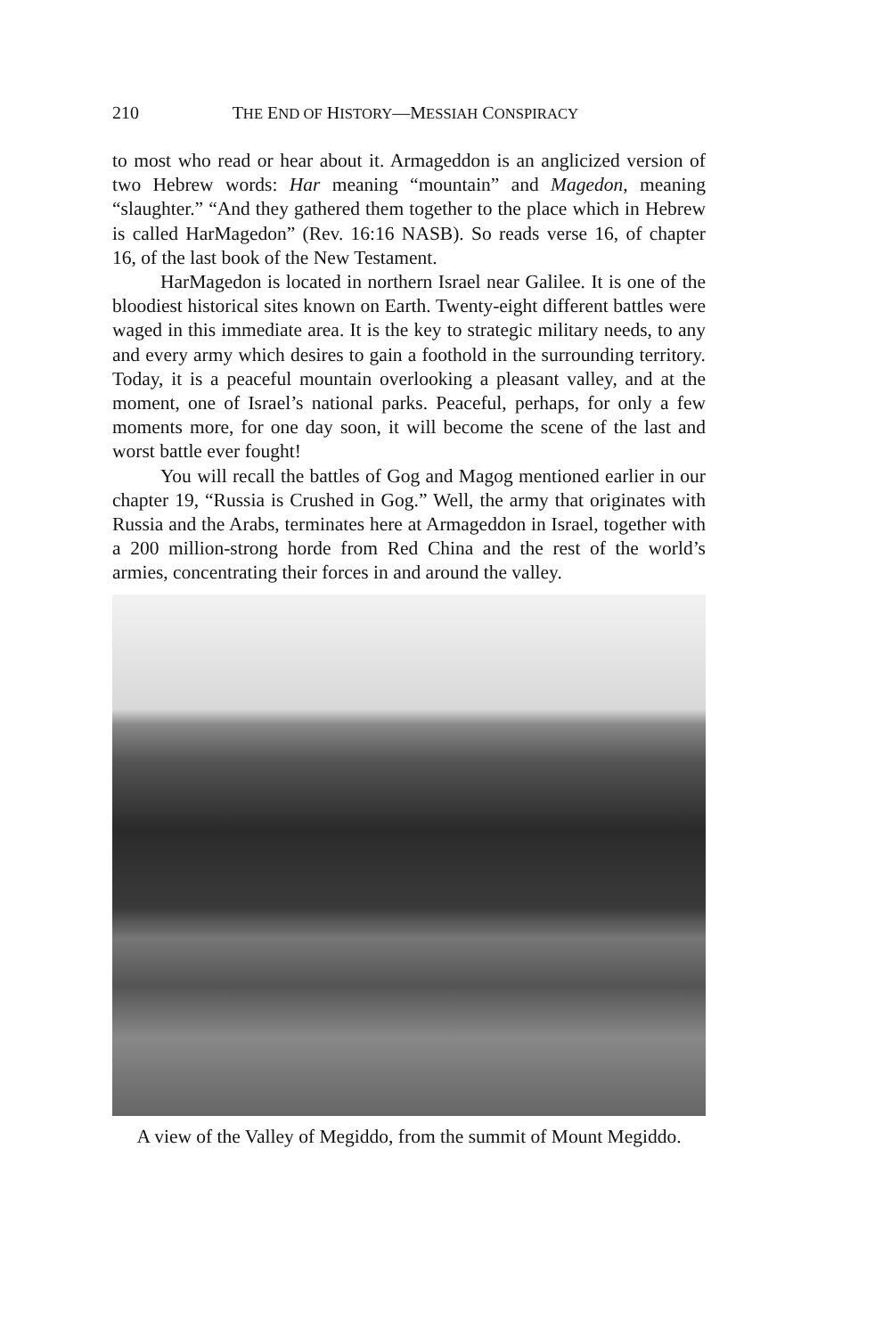210 THE END OF HISTORY—MESSIAH CONSPIRACY
to most who read or hear about it. Armageddon is an anglicized version of two Hebrew words: Har meaning “mountain” and Magedon, meaning “slaughter.” “And they gathered them together to the place which in Hebrew is called HarMagedon” (Rev. 16:16 NASB). So reads verse 16, of chapter 16, of the last book of the New Testament.
HarMagedon is located in northern Israel near Galilee. It is one of the bloodiest historical sites known on Earth. Twenty-eight different battles were waged in this immediate area. It is the key to strategic military needs, to any and every army which desires to gain a foothold in the surrounding territory. Today, it is a peaceful mountain overlooking a pleasant valley, and at the moment, one of Israel’s national parks. Peaceful, perhaps, for only a few moments more, for one day soon, it will become the scene of the last and worst battle ever fought!
You will recall the battles of Gog and Magog mentioned earlier in our chapter 19, “Russia is Crushed in Gog.” Well, the army that originates with Russia and the Arabs, terminates here at Armageddon in Israel, together with a 200 million-strong horde from Red China and the rest of the world’s armies, concentrating their forces in and around the valley.
A view of the Valley of Megiddo, from the summit of Mount Megiddo.